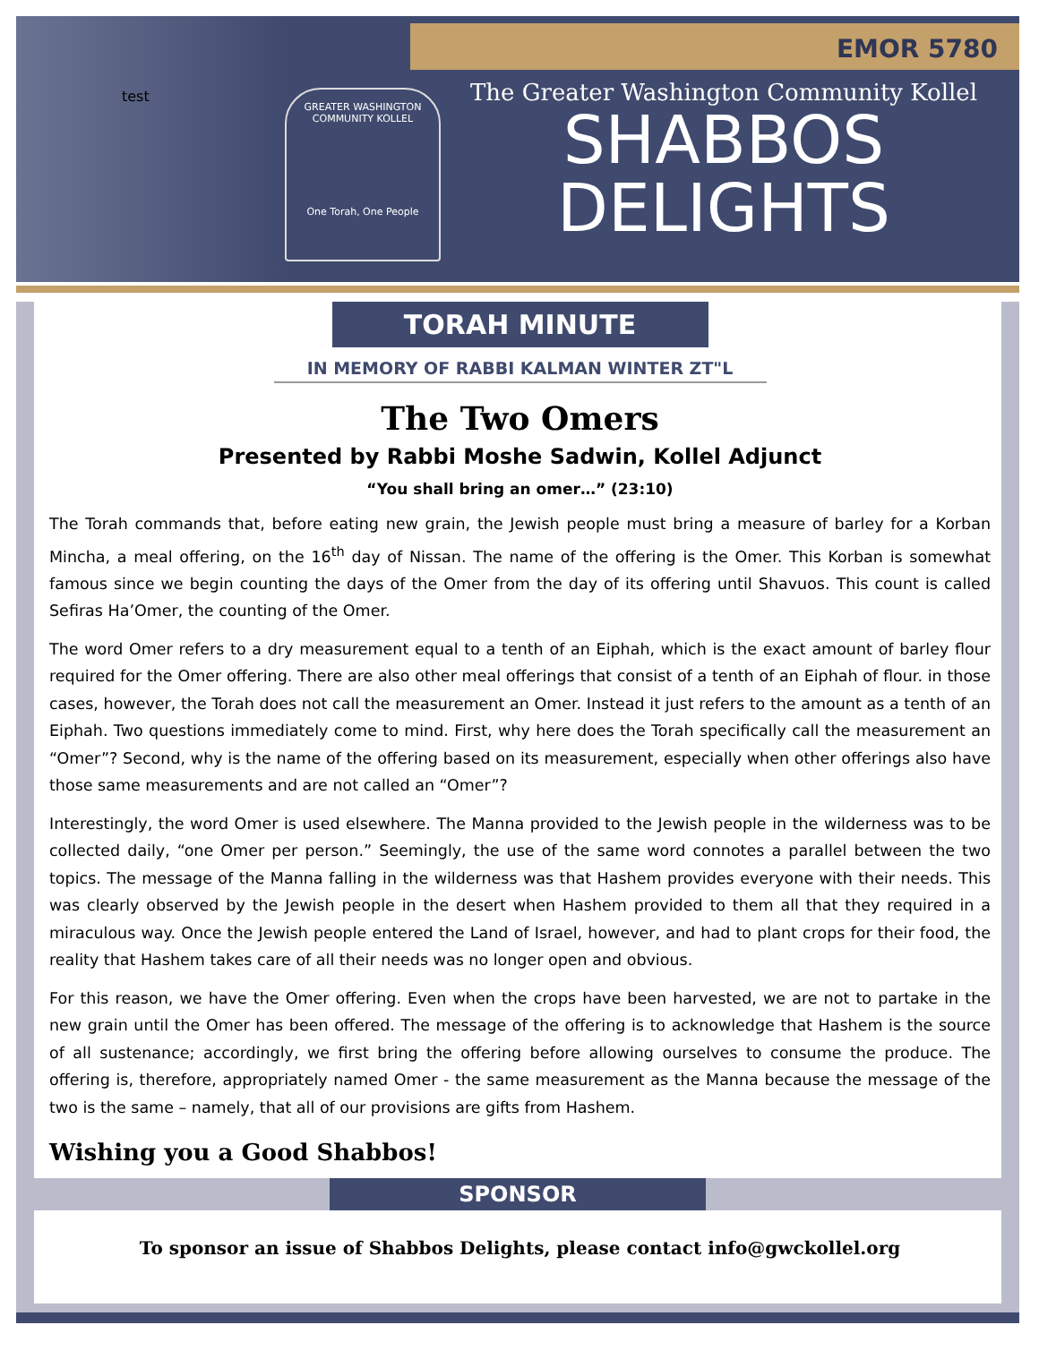test EMOR 5780
GREATER WASHINGTON COMMUNITY KOLLEL
One Torah, One People
The Greater Washington Community Kollel
SHABBOS
DELIGHTS
TORAH MINUTE
IN MEMORY OF RABBI KALMAN WINTER ZT"L
The Two Omers
Presented by Rabbi Moshe Sadwin, Kollel Adjunct
“You shall bring an omer…” (23:10)
The Torah commands that, before eating new grain, the Jewish people must bring a measure of barley for a Korban Mincha, a meal offering, on the 16<sup>th</sup> day of Nissan. The name of the offering is the Omer. This Korban is somewhat famous since we begin counting the days of the Omer from the day of its offering until Shavuos. This count is called Sefiras Ha’Omer, the counting of the Omer.
The word Omer refers to a dry measurement equal to a tenth of an Eiphah, which is the exact amount of barley flour required for the Omer offering. There are also other meal offerings that consist of a tenth of an Eiphah of flour. in those cases, however, the Torah does not call the measurement an Omer. Instead it just refers to the amount as a tenth of an Eiphah. Two questions immediately come to mind. First, why here does the Torah specifically call the measurement an “Omer”? Second, why is the name of the offering based on its measurement, especially when other offerings also have those same measurements and are not called an “Omer”?
Interestingly, the word Omer is used elsewhere. The Manna provided to the Jewish people in the wilderness was to be collected daily, “one Omer per person.” Seemingly, the use of the same word connotes a parallel between the two topics. The message of the Manna falling in the wilderness was that Hashem provides everyone with their needs. This was clearly observed by the Jewish people in the desert when Hashem provided to them all that they required in a miraculous way. Once the Jewish people entered the Land of Israel, however, and had to plant crops for their food, the reality that Hashem takes care of all their needs was no longer open and obvious.
For this reason, we have the Omer offering. Even when the crops have been harvested, we are not to partake in the new grain until the Omer has been offered. The message of the offering is to acknowledge that Hashem is the source of all sustenance; accordingly, we first bring the offering before allowing ourselves to consume the produce. The offering is, therefore, appropriately named Omer - the same measurement as the Manna because the message of the two is the same – namely, that all of our provisions are gifts from Hashem.
Wishing you a Good Shabbos!
SPONSOR
To sponsor an issue of Shabbos Delights, please contact info@gwckollel.org